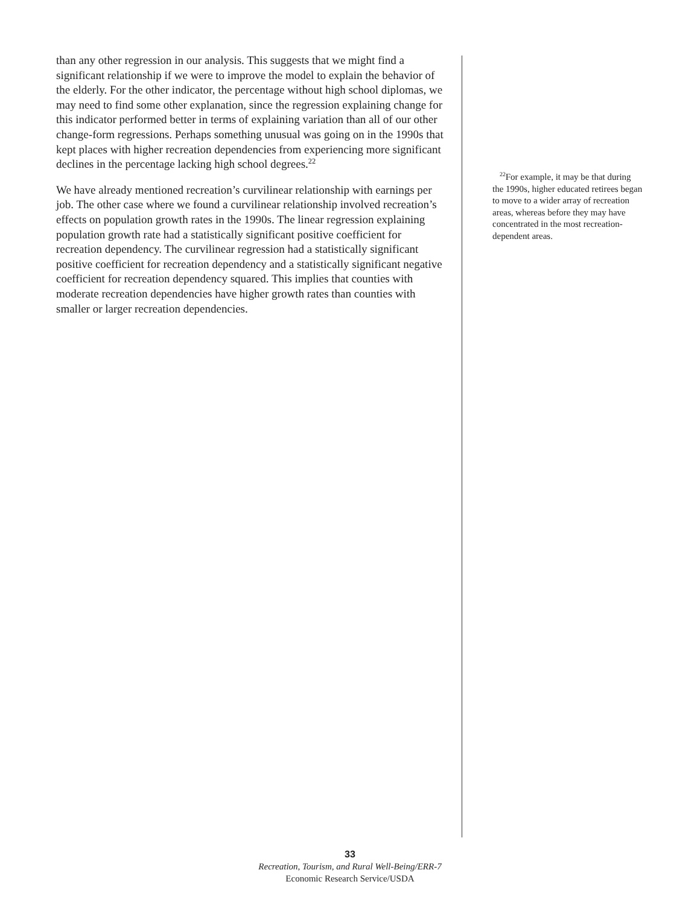than any other regression in our analysis. This suggests that we might find a significant relationship if we were to improve the model to explain the behavior of the elderly. For the other indicator, the percentage without high school diplomas, we may need to find some other explanation, since the regression explaining change for this indicator performed better in terms of explaining variation than all of our other change-form regressions. Perhaps something unusual was going on in the 1990s that kept places with higher recreation dependencies from experiencing more significant declines in the percentage lacking high school degrees.<sup>22</sup>
We have already mentioned recreation’s curvilinear relationship with earnings per job. The other case where we found a curvilinear relationship involved recreation’s effects on population growth rates in the 1990s. The linear regression explaining population growth rate had a statistically significant positive coefficient for recreation dependency. The curvilinear regression had a statistically significant positive coefficient for recreation dependency and a statistically significant negative coefficient for recreation dependency squared. This implies that counties with moderate recreation dependencies have higher growth rates than counties with smaller or larger recreation dependencies.
<sup>22</sup> For example, it may be that during the 1990s, higher educated retirees began to move to a wider array of recreation areas, whereas before they may have concentrated in the most recreation-dependent areas.
33
Recreation, Tourism, and Rural Well-Being/ERR-7
Economic Research Service/USDA